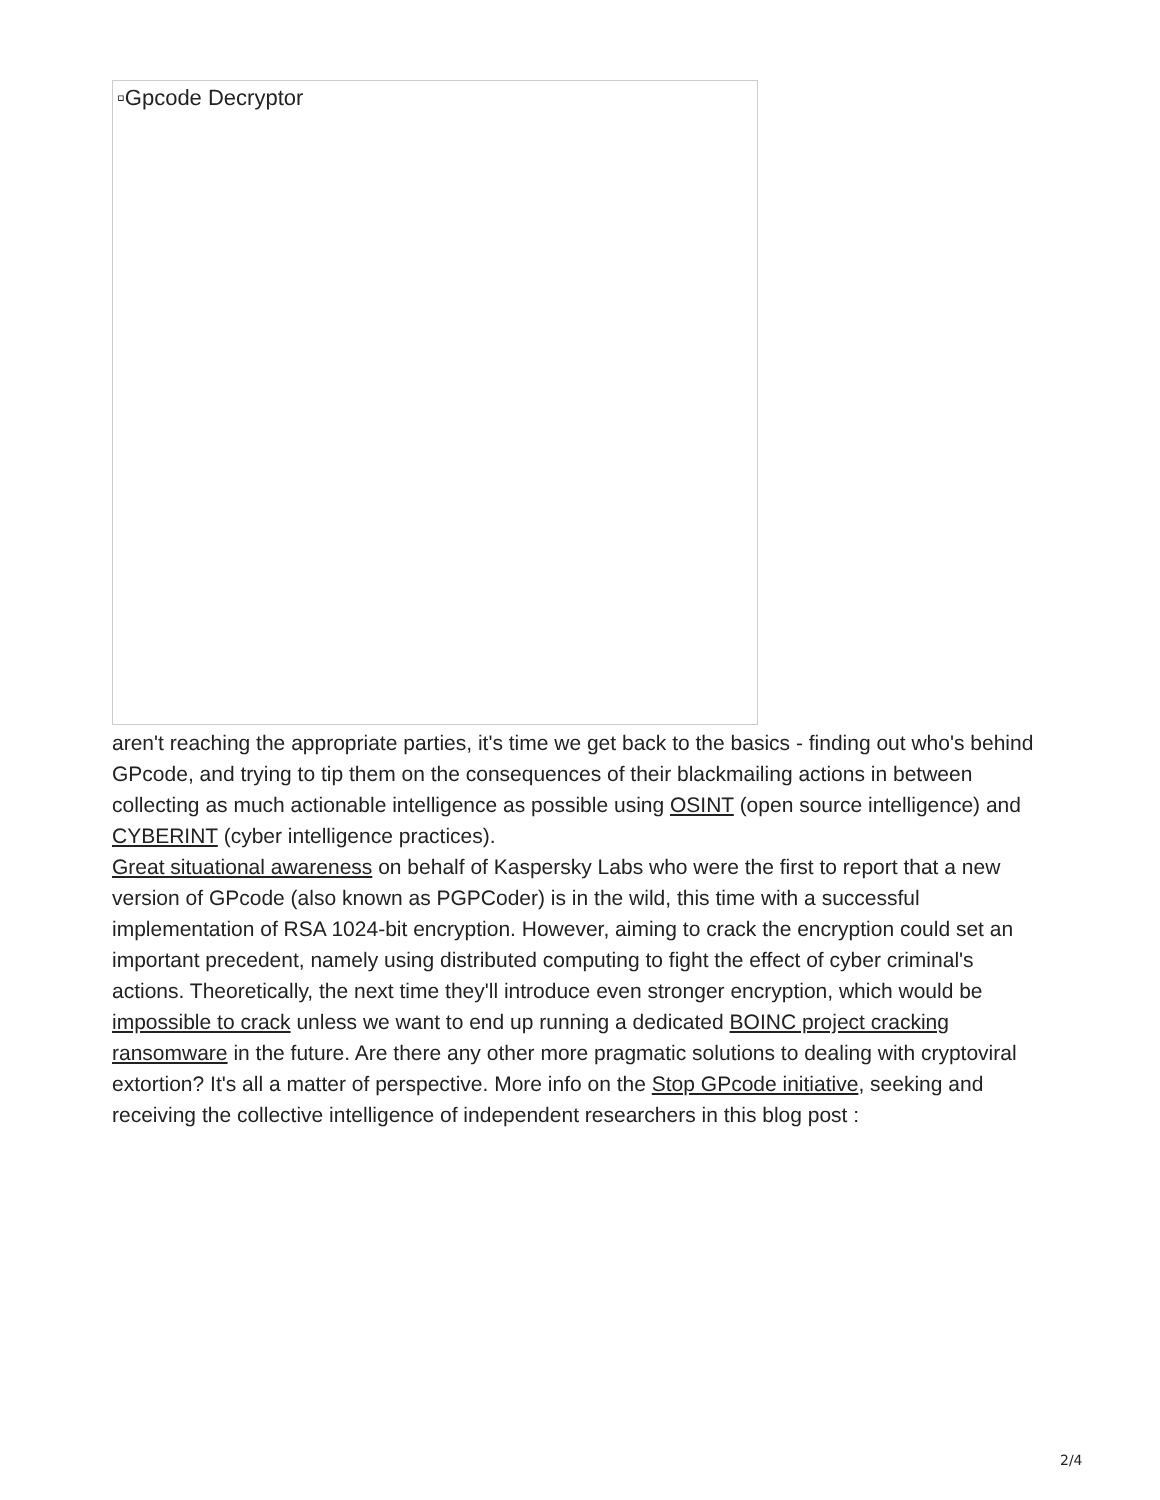▫Gpcode Decryptor
aren't reaching the appropriate parties, it's time we get back to the basics - finding out who's behind GPcode, and trying to tip them on the consequences of their blackmailing actions in between collecting as much actionable intelligence as possible using OSINT (open source intelligence) and CYBERINT (cyber intelligence practices).
Great situational awareness on behalf of Kaspersky Labs who were the first to report that a new version of GPcode (also known as PGPCoder) is in the wild, this time with a successful implementation of RSA 1024-bit encryption. However, aiming to crack the encryption could set an important precedent, namely using distributed computing to fight the effect of cyber criminal's actions. Theoretically, the next time they'll introduce even stronger encryption, which would be impossible to crack unless we want to end up running a dedicated BOINC project cracking ransomware in the future. Are there any other more pragmatic solutions to dealing with cryptoviral extortion? It's all a matter of perspective. More info on the Stop GPcode initiative, seeking and receiving the collective intelligence of independent researchers in this blog post :
2/4